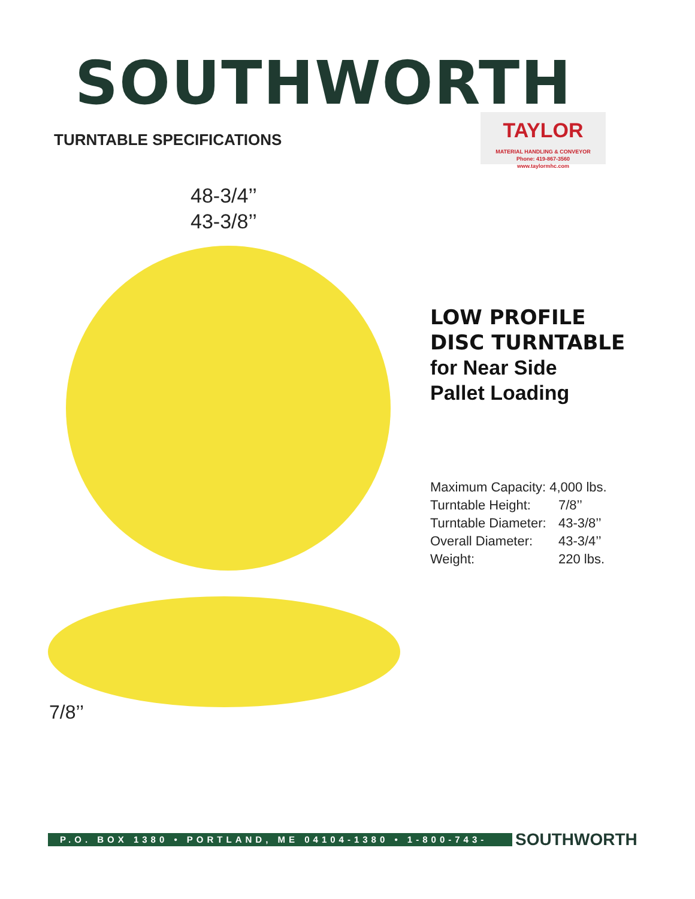SOUTHWORTH
TURNTABLE SPECIFICATIONS
TAYLOR
MATERIAL HANDLING & CONVEYOR
Phone: 419-867-3560
www.taylormhc.com
48-3/4’’
43-3/8’’
LOW PROFILE
DISC TURNTABLE
for Near Side
Pallet Loading
| Maximum Capacity: 4,000 lbs. | |
| Turntable Height: | 7/8’’ |
| Turntable Diameter: | 43-3/8’’ |
| Overall Diameter: | 43-3/4’’ |
| Weight: | 220 lbs. |
7/8’’
P.O. BOX 1380 • PORTLAND, ME 04104-1380 • 1-800-743-1000
SOUTHWORTH